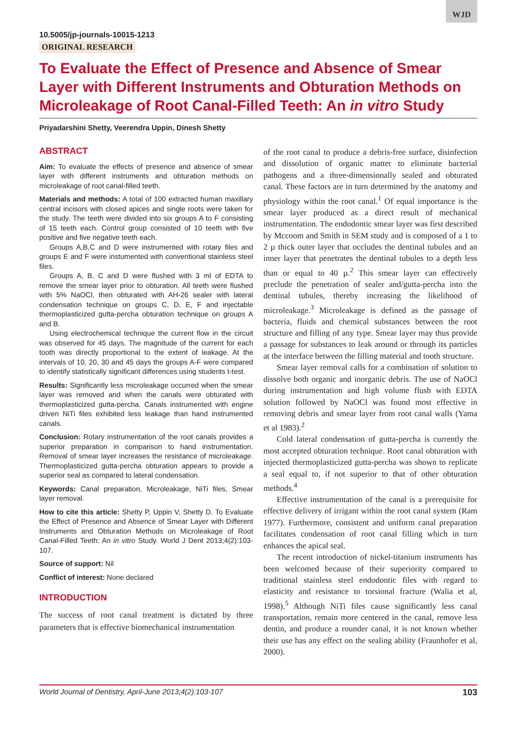WJD
10.5005/jp-journals-10015-1213
ORIGINAL RESEARCH
To Evaluate the Effect of Presence and Absence of Smear Layer with Different Instruments and Obturation Methods on Microleakage of Root Canal-Filled Teeth: An in vitro Study
Priyadarshini Shetty, Veerendra Uppin, Dinesh Shetty
ABSTRACT
Aim: To evaluate the effects of presence and absence of smear layer with different instruments and obturation methods on microleakage of root canal-filled teeth.
Materials and methods: A total of 100 extracted human maxillary central incisors with closed apices and single roots were taken for the study. The teeth were divided into six groups A to F consisting of 15 teeth each. Control group consisted of 10 teeth with five positive and five negative teeth each.
Groups A,B,C and D were instrumented with rotary files and groups E and F were instumented with conventional stainless steel files.
Groups A, B, C and D were flushed with 3 ml of EDTA to remove the smear layer prior to obturation. All teeth were flushed with 5% NaOCl, then obturated with AH-26 sealer with lateral condensation technique on groups C, D, E, F and injectable thermoplasticized gutta-percha obturation technique on groups A and B.
Using electrochemical technique the current flow in the circuit was observed for 45 days. The magnitude of the current for each tooth was directly proportional to the extent of leakage. At the intervals of 10, 20, 30 and 45 days the groups A-F were compared to identify statistically significant differences using students t-test.
Results: Significantly less microleakage occurred when the smear layer was removed and when the canals were obturated with thermoplasticized gutta-percha. Canals instrumented with engine driven NiTi files exhibited less leakage than hand instrumented canals.
Conclusion: Rotary instrumentation of the root canals provides a superior preparation in comparison to hand instrumentation. Removal of smear layer increases the resistance of microleakage. Thermoplasticized gutta-percha obturation appears to provide a superior seal as compared to lateral condensation.
Keywords: Canal preparation, Microleakage, NiTi files, Smear layer removal.
How to cite this article: Shetty P, Uppin V, Shetty D. To Evaluate the Effect of Presence and Absence of Smear Layer with Different Instruments and Obturation Methods on Microleakage of Root Canal-Filled Teeth: An in vitro Study. World J Dent 2013;4(2):103-107.
Source of support: Nil
Conflict of interest: None declared
INTRODUCTION
The success of root canal treatment is dictated by three parameters that is effective biomechanical instrumentation
of the root canal to produce a debris-free surface, disinfection and dissolution of organic matter to eliminate bacterial pathogens and a three-dimensionally sealed and obturated canal. These factors are in turn determined by the anatomy and physiology within the root canal.<sup>1</sup> Of equal importance is the smear layer produced as a direct result of mechanical instrumentation. The endodontic smear layer was first described by Mccoom and Smith in SEM study and is composed of a 1 to 2 µ thick outer layer that occludes the dentinal tubules and an inner layer that penetrates the dentinal tubules to a depth less than or equal to 40 µ.<sup>2</sup> This smear layer can effectively preclude the penetration of sealer and/gutta-percha into the dentinal tubules, thereby increasing the likelihood of microleakage.<sup>3</sup> Microleakage is defined as the passage of bacteria, fluids and chemical substances between the root structure and filling of any type. Smear layer may thus provide a passage for substances to leak around or through its particles at the interface between the filling material and tooth structure.
Smear layer removal calls for a combination of solution to dissolve both organic and inorganic debris. The use of NaOCl during instrumentation and high volume flush with EDTA solution followed by NaOCl was found most effective in removing debris and smear layer from root canal walls (Yama et al 1983).<sup>2</sup>
Cold lateral condensation of gutta-percha is currently the most accepted obturation technique. Root canal obturation with injected thermoplasticized gutta-percha was shown to replicate a seal equal to, if not superior to that of other obturation methods.<sup>4</sup>
Effective instrumentation of the canal is a prerequisite for effective delivery of irrigant within the root canal system (Ram 1977). Furthermore, consistent and uniform canal preparation facilitates condensation of root canal filling which in turn enhances the apical seal.
The recent introduction of nickel-titanium instruments has been welcomed because of their superiority compared to traditional stainless steel endodontic files with regard to elasticity and resistance to torsional fracture (Walia et al, 1998).<sup>5</sup> Although NiTi files cause significantly less canal transportation, remain more centered in the canal, remove less dentin, and produce a rounder canal, it is not known whether their use has any effect on the sealing ability (Fraunhofer et al, 2000).
World Journal of Dentistry, April-June 2013;4(2):103-107 103